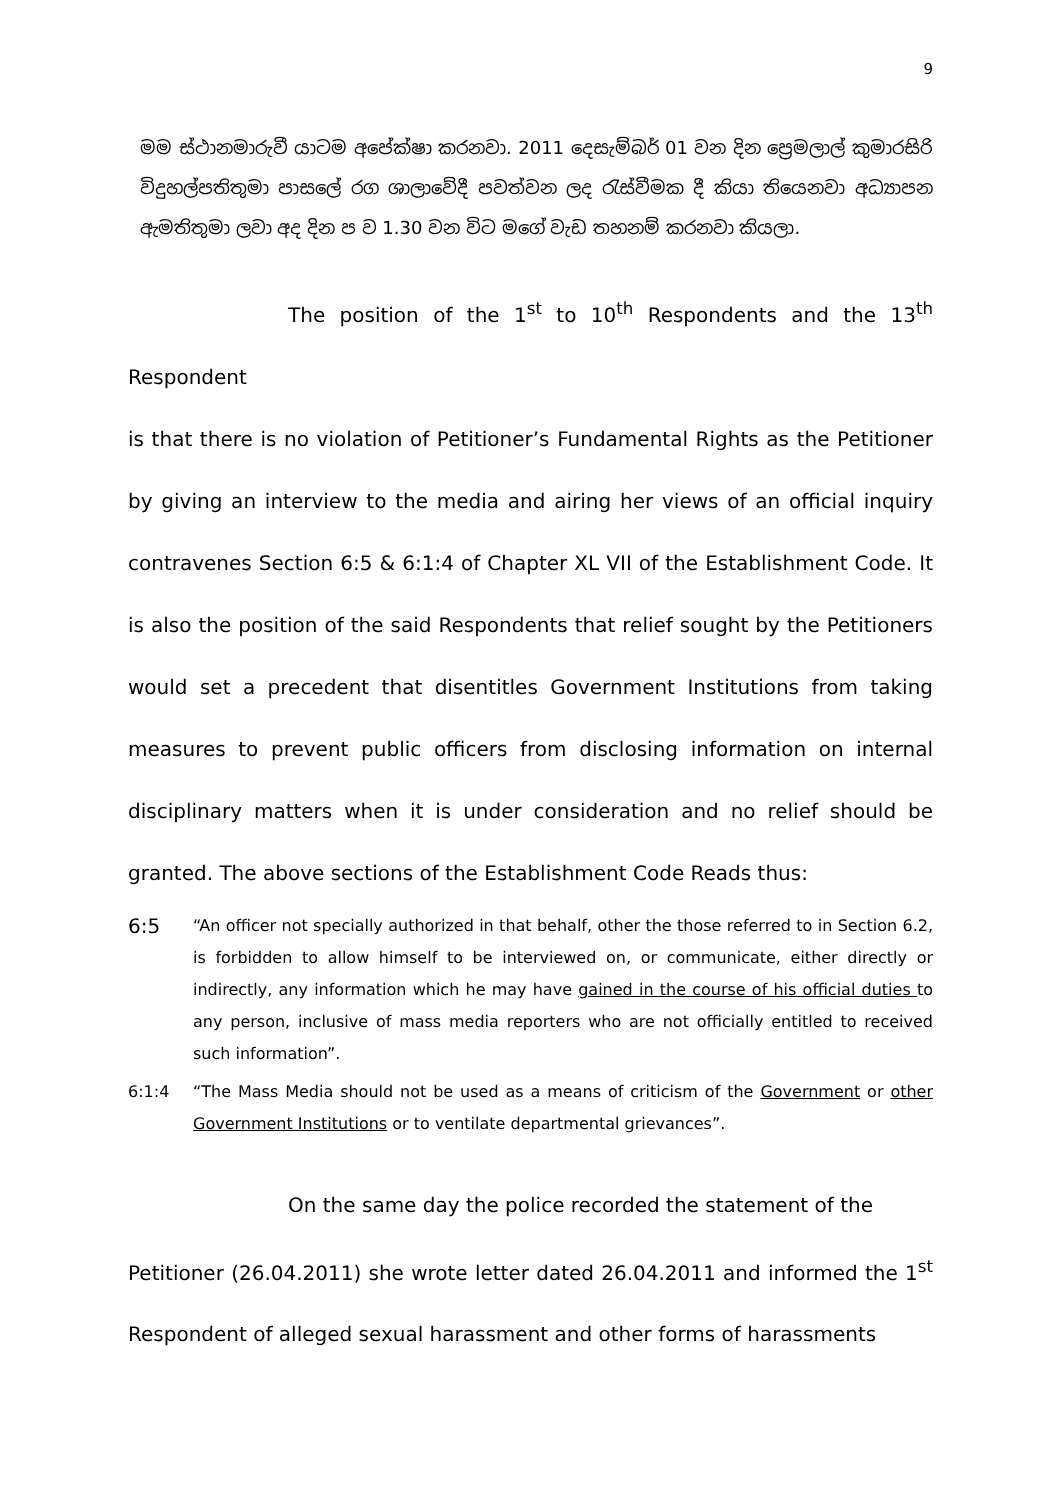9
මම ස්ථානමාරුවී යාටම අපේක්ෂා කරනවා. 2011 දෙසැම්බර් 01 වන දින ප්‍රෙමලාල් කුමාරසිරි විදුහල්පතිතුමා පාසලේ රග ශාලාවේදී පවත්වන ලද රැස්වීමක දී කියා තියෙනවා අධ්‍යාපන ඇමතිතුමා ලවා අද දින ප ව 1.30 වන විට මගේ වැඩ තහනම් කරනවා කියලා.
The position of the 1<sup>st</sup> to 10<sup>th</sup> Respondents and the 13<sup>th</sup> Respondent
is that there is no violation of Petitioner’s Fundamental Rights as the Petitioner by giving an interview to the media and airing her views of an official inquiry contravenes Section 6:5 & 6:1:4 of Chapter XL VII of the Establishment Code. It is also the position of the said Respondents that relief sought by the Petitioners would set a precedent that disentitles Government Institutions from taking measures to prevent public officers from disclosing information on internal disciplinary matters when it is under consideration and no relief should be granted. The above sections of the Establishment Code Reads thus:
6:5
“An officer not specially authorized in that behalf, other the those referred to in Section 6.2, is forbidden to allow himself to be interviewed on, or communicate, either directly or indirectly, any information which he may have gained in the course of his official duties to any person, inclusive of mass media reporters who are not officially entitled to received such information”.
6:1:4 “The Mass Media should not be used as a means of criticism of the Government or other Government Institutions or to ventilate departmental grievances”.
On the same day the police recorded the statement of the
Petitioner (26.04.2011) she wrote letter dated 26.04.2011 and informed the 1<sup>st</sup> Respondent of alleged sexual harassment and other forms of harassments